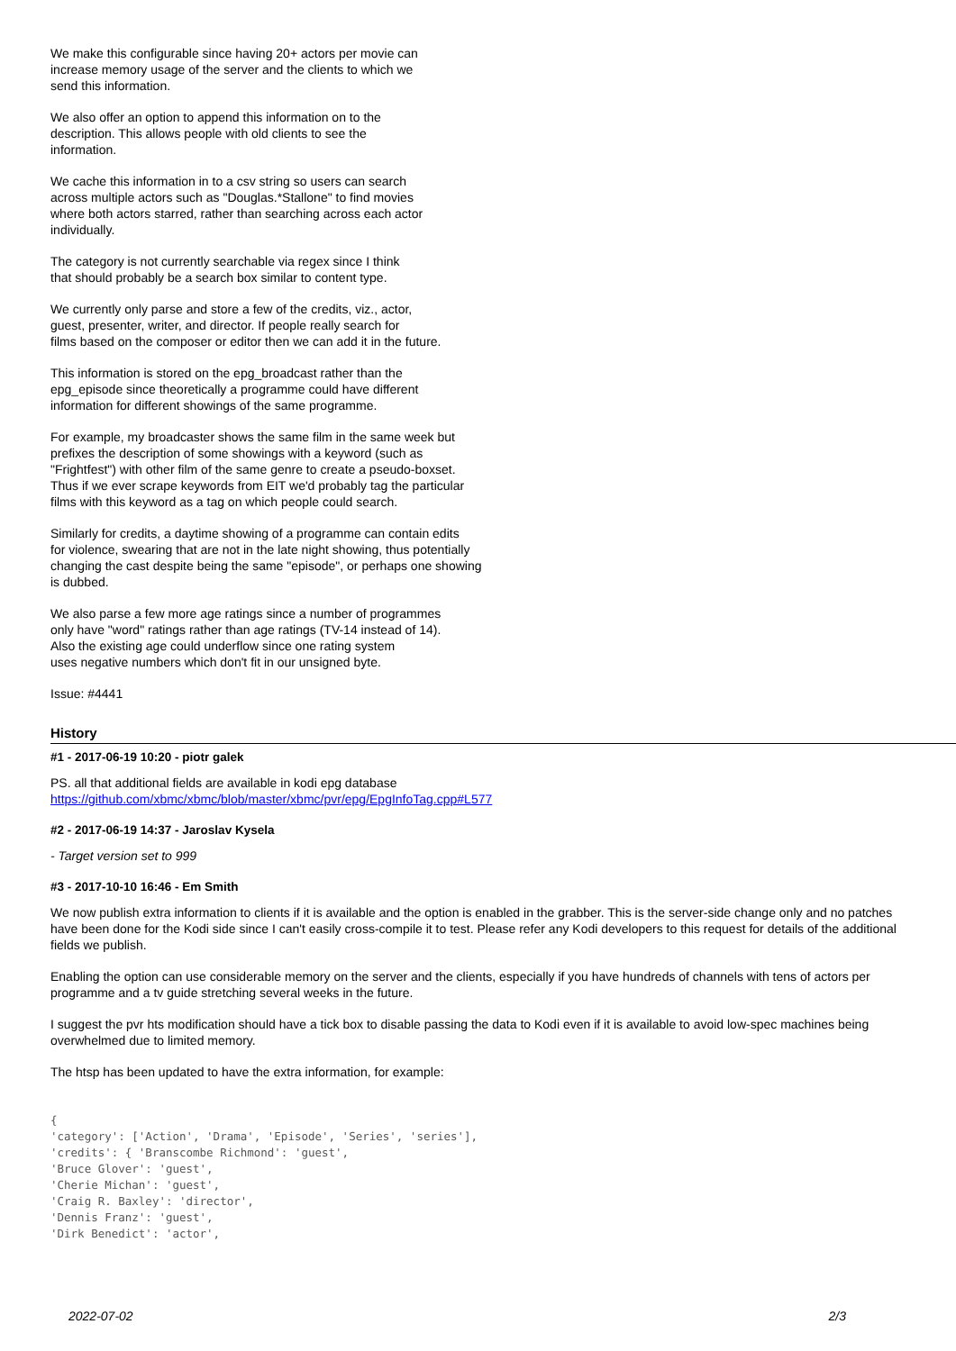We make this configurable since having 20+ actors per movie can
increase memory usage of the server and the clients to which we
send this information.
We also offer an option to append this information on to the
description. This allows people with old clients to see the
information.
We cache this information in to a csv string so users can search
across multiple actors such as "Douglas.*Stallone" to find movies
where both actors starred, rather than searching across each actor
individually.
The category is not currently searchable via regex since I think
that should probably be a search box similar to content type.
We currently only parse and store a few of the credits, viz., actor,
guest, presenter, writer, and director. If people really search for
films based on the composer or editor then we can add it in the future.
This information is stored on the epg_broadcast rather than the
epg_episode since theoretically a programme could have different
information for different showings of the same programme.
For example, my broadcaster shows the same film in the same week but
prefixes the description of some showings with a keyword (such as
"Frightfest") with other film of the same genre to create a pseudo-boxset.
Thus if we ever scrape keywords from EIT we'd probably tag the particular
films with this keyword as a tag on which people could search.
Similarly for credits, a daytime showing of a programme can contain edits
for violence, swearing that are not in the late night showing, thus potentially
changing the cast despite being the same "episode", or perhaps one showing
is dubbed.
We also parse a few more age ratings since a number of programmes
only have "word" ratings rather than age ratings (TV-14 instead of 14).
Also the existing age could underflow since one rating system
uses negative numbers which don't fit in our unsigned byte.
Issue: #4441
History
#1 - 2017-06-19 10:20 - piotr galek
PS. all that additional fields are available in kodi epg database
https://github.com/xbmc/xbmc/blob/master/xbmc/pvr/epg/EpgInfoTag.cpp#L577
#2 - 2017-06-19 14:37 - Jaroslav Kysela
- Target version set to 999
#3 - 2017-10-10 16:46 - Em Smith
We now publish extra information to clients if it is available and the option is enabled in the grabber. This is the server-side change only and no patches have been done for the Kodi side since I can't easily cross-compile it to test. Please refer any Kodi developers to this request for details of the additional fields we publish.
Enabling the option can use considerable memory on the server and the clients, especially if you have hundreds of channels with tens of actors per programme and a tv guide stretching several weeks in the future.
I suggest the pvr hts modification should have a tick box to disable passing the data to Kodi even if it is available to avoid low-spec machines being overwhelmed due to limited memory.
The htsp has been updated to have the extra information, for example:
{
'category': ['Action', 'Drama', 'Episode', 'Series', 'series'],
'credits': { 'Branscombe Richmond': 'guest',
'Bruce Glover': 'guest',
'Cherie Michan': 'guest',
'Craig R. Baxley': 'director',
'Dennis Franz': 'guest',
'Dirk Benedict': 'actor',
2022-07-02 2/3